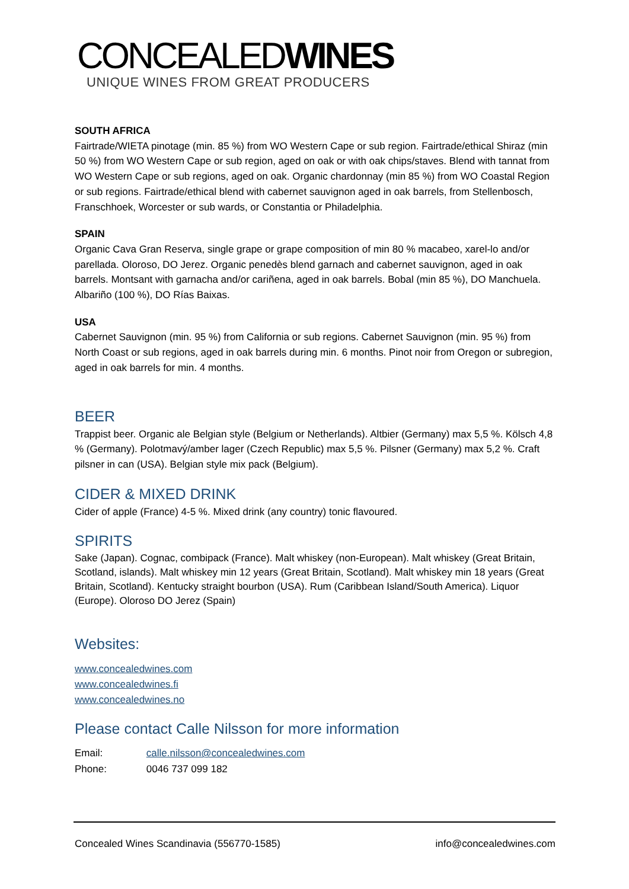CONCEALEDWINES
UNIQUE WINES FROM GREAT PRODUCERS
SOUTH AFRICA
Fairtrade/WIETA pinotage (min. 85 %) from WO Western Cape or sub region. Fairtrade/ethical Shiraz (min 50 %) from WO Western Cape or sub region, aged on oak or with oak chips/staves. Blend with tannat from WO Western Cape or sub regions, aged on oak. Organic chardonnay (min 85 %) from WO Coastal Region or sub regions. Fairtrade/ethical blend with cabernet sauvignon aged in oak barrels, from Stellenbosch, Franschhoek, Worcester or sub wards, or Constantia or Philadelphia.
SPAIN
Organic Cava Gran Reserva, single grape or grape composition of min 80 % macabeo, xarel-lo and/or parellada. Oloroso, DO Jerez. Organic penedès blend garnach and cabernet sauvignon, aged in oak barrels. Montsant with garnacha and/or cariñena, aged in oak barrels. Bobal (min 85 %), DO Manchuela. Albariño (100 %), DO Rías Baixas.
USA
Cabernet Sauvignon (min. 95 %) from California or sub regions. Cabernet Sauvignon (min. 95 %) from North Coast or sub regions, aged in oak barrels during min. 6 months. Pinot noir from Oregon or subregion, aged in oak barrels for min. 4 months.
BEER
Trappist beer. Organic ale Belgian style (Belgium or Netherlands). Altbier (Germany) max 5,5 %. Kölsch 4,8 % (Germany). Polotmavý/amber lager (Czech Republic) max 5,5 %. Pilsner (Germany) max 5,2 %. Craft pilsner in can (USA). Belgian style mix pack (Belgium).
CIDER & MIXED DRINK
Cider of apple (France) 4-5 %. Mixed drink (any country) tonic flavoured.
SPIRITS
Sake (Japan). Cognac, combipack (France). Malt whiskey (non-European). Malt whiskey (Great Britain, Scotland, islands). Malt whiskey min 12 years (Great Britain, Scotland). Malt whiskey min 18 years (Great Britain, Scotland). Kentucky straight bourbon (USA). Rum (Caribbean Island/South America). Liquor (Europe). Oloroso DO Jerez (Spain)
Websites:
www.concealedwines.com
www.concealedwines.fi
www.concealedwines.no
Please contact Calle Nilsson for more information
Email: calle.nilsson@concealedwines.com
Phone: 0046 737 099 182
Concealed Wines Scandinavia (556770-1585) info@concealedwines.com